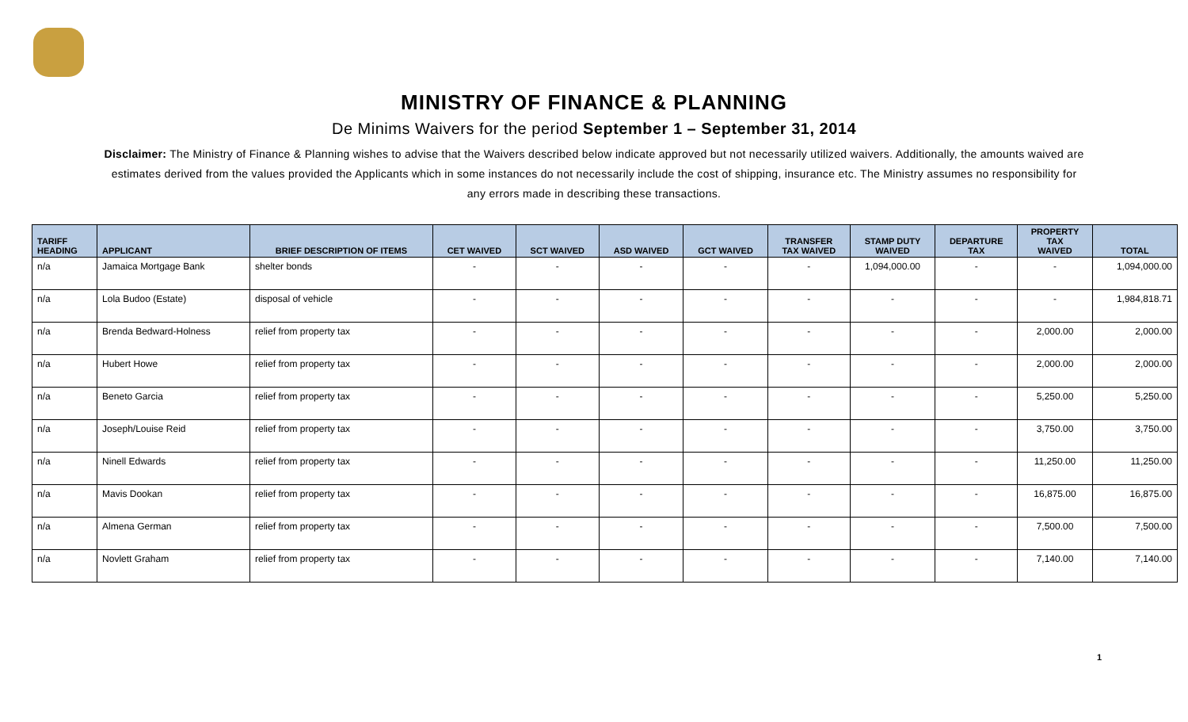MINISTRY OF FINANCE & PLANNING
De Minims Waivers for the period September 1 – September 31, 2014
Disclaimer: The Ministry of Finance & Planning wishes to advise that the Waivers described below indicate approved but not necessarily utilized waivers. Additionally, the amounts waived are estimates derived from the values provided the Applicants which in some instances do not necessarily include the cost of shipping, insurance etc. The Ministry assumes no responsibility for any errors made in describing these transactions.
| TARIFF HEADING | APPLICANT | BRIEF DESCRIPTION OF ITEMS | CET WAIVED | SCT WAIVED | ASD WAIVED | GCT WAIVED | TRANSFER TAX WAIVED | STAMP DUTY WAIVED | DEPARTURE TAX | PROPERTY TAX WAIVED | TOTAL |
| --- | --- | --- | --- | --- | --- | --- | --- | --- | --- | --- | --- |
| n/a | Jamaica Mortgage Bank | shelter bonds | - | - | - | - | - | 1,094,000.00 | - | - | 1,094,000.00 |
| n/a | Lola Budoo (Estate) | disposal of vehicle | - | - | - | - | - | - | - | - | 1,984,818.71 |
| n/a | Brenda Bedward-Holness | relief from property tax | - | - | - | - | - | - | - | 2,000.00 | 2,000.00 |
| n/a | Hubert Howe | relief from property tax | - | - | - | - | - | - | - | 2,000.00 | 2,000.00 |
| n/a | Beneto Garcia | relief from property tax | - | - | - | - | - | - | - | 5,250.00 | 5,250.00 |
| n/a | Joseph/Louise Reid | relief from property tax | - | - | - | - | - | - | - | 3,750.00 | 3,750.00 |
| n/a | Ninell Edwards | relief from property tax | - | - | - | - | - | - | - | 11,250.00 | 11,250.00 |
| n/a | Mavis Dookan | relief from property tax | - | - | - | - | - | - | - | 16,875.00 | 16,875.00 |
| n/a | Almena German | relief from property tax | - | - | - | - | - | - | - | 7,500.00 | 7,500.00 |
| n/a | Novlett Graham | relief from property tax | - | - | - | - | - | - | - | 7,140.00 | 7,140.00 |
1